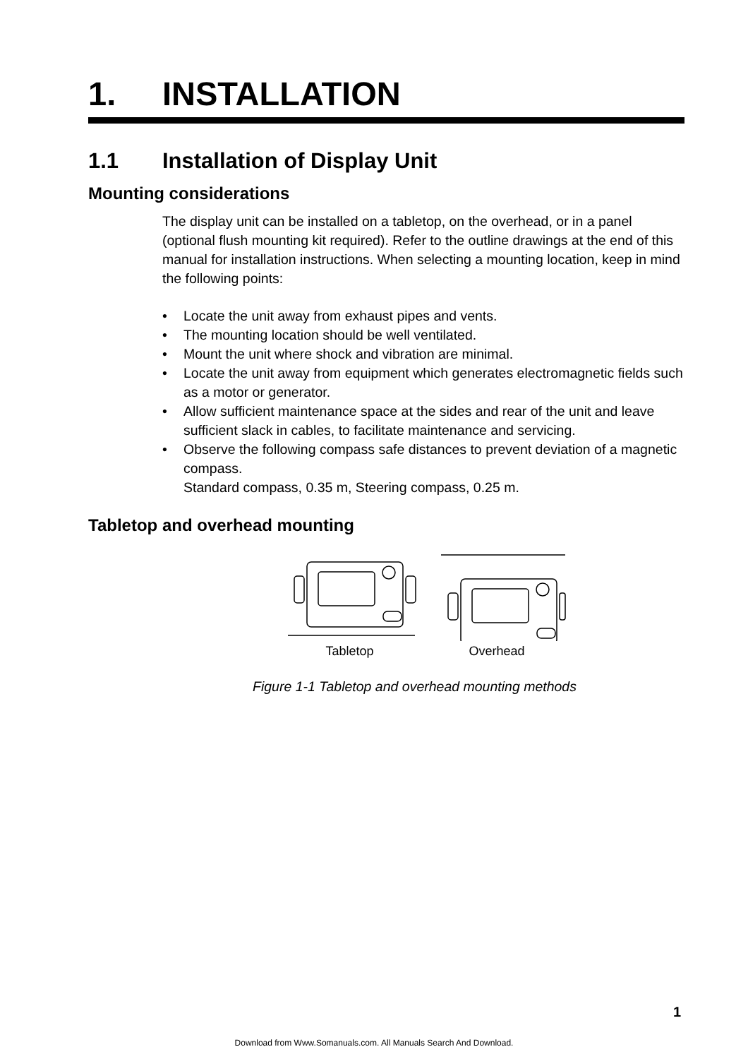1. INSTALLATION
1.1 Installation of Display Unit
Mounting considerations
The display unit can be installed on a tabletop, on the overhead, or in a panel (optional flush mounting kit required). Refer to the outline drawings at the end of this manual for installation instructions. When selecting a mounting location, keep in mind the following points:
• Locate the unit away from exhaust pipes and vents.
• The mounting location should be well ventilated.
• Mount the unit where shock and vibration are minimal.
• Locate the unit away from equipment which generates electromagnetic fields such as a motor or generator.
• Allow sufficient maintenance space at the sides and rear of the unit and leave sufficient slack in cables, to facilitate maintenance and servicing.
• Observe the following compass safe distances to prevent deviation of a magnetic compass.
Standard compass, 0.35 m, Steering compass, 0.25 m.
Tabletop and overhead mounting
Tabletop Overhead
Figure 1-1 Tabletop and overhead mounting methods
1
Download from Www.Somanuals.com. All Manuals Search And Download.